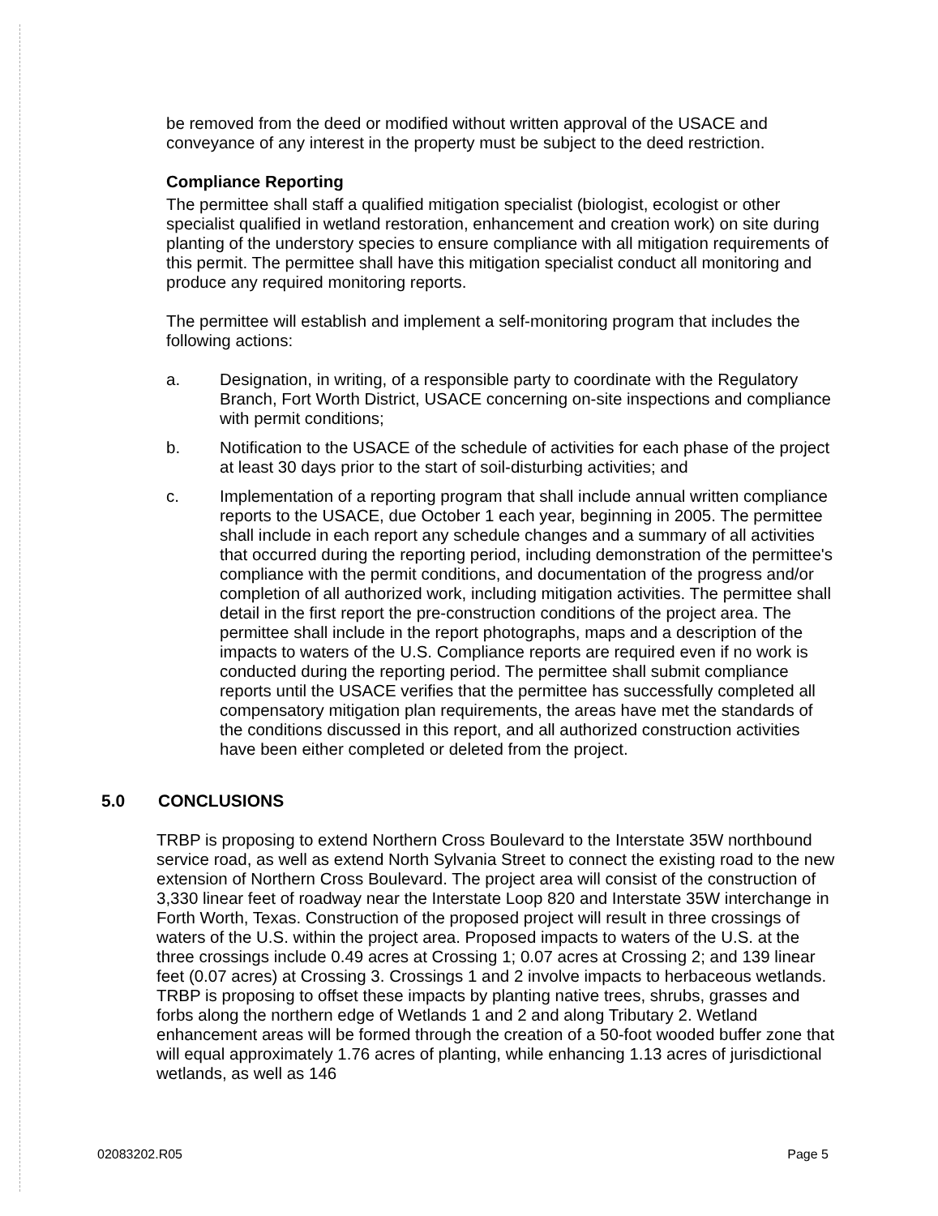be removed from the deed or modified without written approval of the USACE and conveyance of any interest in the property must be subject to the deed restriction.
Compliance Reporting
The permittee shall staff a qualified mitigation specialist (biologist, ecologist or other specialist qualified in wetland restoration, enhancement and creation work) on site during planting of the understory species to ensure compliance with all mitigation requirements of this permit. The permittee shall have this mitigation specialist conduct all monitoring and produce any required monitoring reports.
The permittee will establish and implement a self-monitoring program that includes the following actions:
a. Designation, in writing, of a responsible party to coordinate with the Regulatory Branch, Fort Worth District, USACE concerning on-site inspections and compliance with permit conditions;
b. Notification to the USACE of the schedule of activities for each phase of the project at least 30 days prior to the start of soil-disturbing activities; and
c. Implementation of a reporting program that shall include annual written compliance reports to the USACE, due October 1 each year, beginning in 2005. The permittee shall include in each report any schedule changes and a summary of all activities that occurred during the reporting period, including demonstration of the permittee's compliance with the permit conditions, and documentation of the progress and/or completion of all authorized work, including mitigation activities. The permittee shall detail in the first report the pre-construction conditions of the project area. The permittee shall include in the report photographs, maps and a description of the impacts to waters of the U.S. Compliance reports are required even if no work is conducted during the reporting period. The permittee shall submit compliance reports until the USACE verifies that the permittee has successfully completed all compensatory mitigation plan requirements, the areas have met the standards of the conditions discussed in this report, and all authorized construction activities have been either completed or deleted from the project.
5.0 CONCLUSIONS
TRBP is proposing to extend Northern Cross Boulevard to the Interstate 35W northbound service road, as well as extend North Sylvania Street to connect the existing road to the new extension of Northern Cross Boulevard. The project area will consist of the construction of 3,330 linear feet of roadway near the Interstate Loop 820 and Interstate 35W interchange in Forth Worth, Texas. Construction of the proposed project will result in three crossings of waters of the U.S. within the project area. Proposed impacts to waters of the U.S. at the three crossings include 0.49 acres at Crossing 1; 0.07 acres at Crossing 2; and 139 linear feet (0.07 acres) at Crossing 3. Crossings 1 and 2 involve impacts to herbaceous wetlands. TRBP is proposing to offset these impacts by planting native trees, shrubs, grasses and forbs along the northern edge of Wetlands 1 and 2 and along Tributary 2. Wetland enhancement areas will be formed through the creation of a 50-foot wooded buffer zone that will equal approximately 1.76 acres of planting, while enhancing 1.13 acres of jurisdictional wetlands, as well as 146
02083202.R05 Page 5